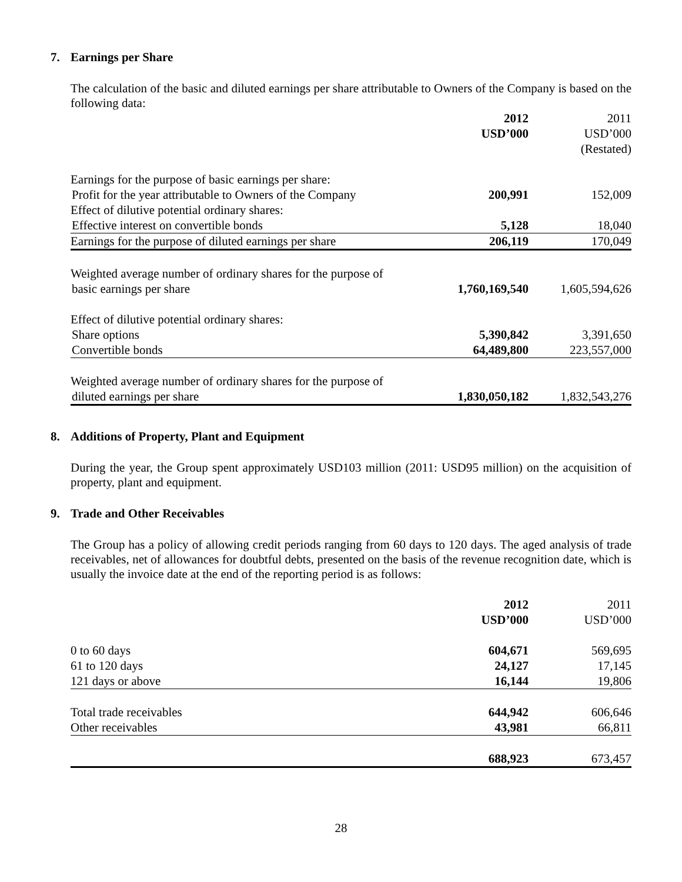7. Earnings per Share
The calculation of the basic and diluted earnings per share attributable to Owners of the Company is based on the following data:
| | 2012 | | 2011 |
| | USD’000 | | USD’000 |
| | | | (Restated) |
| Earnings for the purpose of basic earnings per share: | | | |
| Profit for the year attributable to Owners of the Company | 200,991 | | 152,009 |
| Effect of dilutive potential ordinary shares: | | | |
| Effective interest on convertible bonds | 5,128 | | 18,040 |
| Earnings for the purpose of diluted earnings per share | 206,119 | | 170,049 |
| Weighted average number of ordinary shares for the purpose of | | | |
| basic earnings per share | 1,760,169,540 | | 1,605,594,626 |
| Effect of dilutive potential ordinary shares: | | | |
| Share options | 5,390,842 | | 3,391,650 |
| Convertible bonds | 64,489,800 | | 223,557,000 |
| Weighted average number of ordinary shares for the purpose of | | | |
| diluted earnings per share | 1,830,050,182 | | 1,832,543,276 |
8. Additions of Property, Plant and Equipment
During the year, the Group spent approximately USD103 million (2011: USD95 million) on the acquisition of property, plant and equipment.
9. Trade and Other Receivables
The Group has a policy of allowing credit periods ranging from 60 days to 120 days. The aged analysis of trade receivables, net of allowances for doubtful debts, presented on the basis of the revenue recognition date, which is usually the invoice date at the end of the reporting period is as follows:
| | 2012 | | 2011 |
| | USD’000 | | USD’000 |
| 0 to 60 days | 604,671 | | 569,695 |
| 61 to 120 days | 24,127 | | 17,145 |
| 121 days or above | 16,144 | | 19,806 |
| Total trade receivables | 644,942 | | 606,646 |
| Other receivables | 43,981 | | 66,811 |
| | 688,923 | | 673,457 |
28